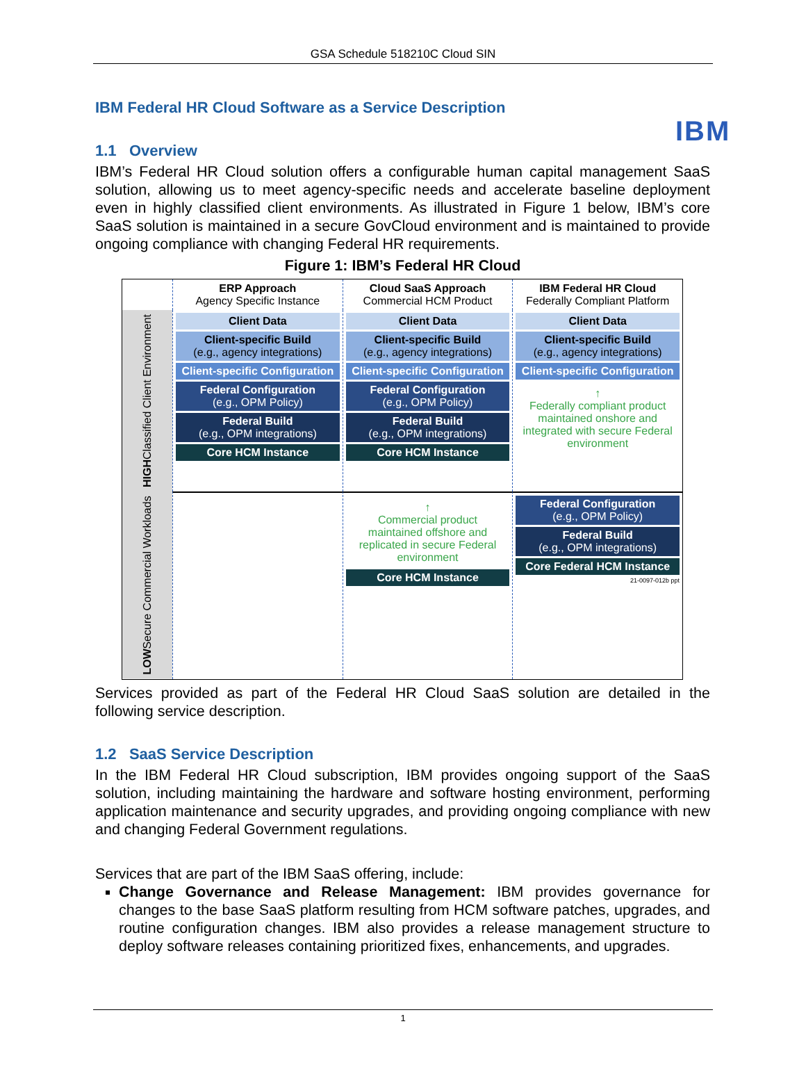GSA Schedule 518210C Cloud SIN
IBM
IBM Federal HR Cloud Software as a Service Description
1.1 Overview
IBM’s Federal HR Cloud solution offers a configurable human capital management SaaS solution, allowing us to meet agency-specific needs and accelerate baseline deployment even in highly classified client environments. As illustrated in Figure 1 below, IBM’s core SaaS solution is maintained in a secure GovCloud environment and is maintained to provide ongoing compliance with changing Federal HR requirements.
Figure 1: IBM’s Federal HR Cloud
ERP Approach
Agency Specific Instance
Cloud SaaS Approach
Commercial HCM Product
IBM Federal HR Cloud
Federally Compliant Platform
HIGH Classified Client Environment
Client Data
Client-specific Build
(e.g., agency integrations)
Client-specific Configuration
Federal Configuration
(e.g., OPM Policy)
Federal Build
(e.g., OPM integrations)
Core HCM Instance
Client Data
Client-specific Build
(e.g., agency integrations)
Client-specific Configuration
Federal Configuration
(e.g., OPM Policy)
Federal Build
(e.g., OPM integrations)
Core HCM Instance
Client Data
Client-specific Build
(e.g., agency integrations)
Client-specific Configuration
↑
Federally compliant product maintained onshore and integrated with secure Federal environment
LOW Secure Commercial Workloads
↑
Commercial product maintained offshore and replicated in secure Federal environment
Core HCM Instance
Federal Configuration
(e.g., OPM Policy)
Federal Build
(e.g., OPM integrations)
Core Federal HCM Instance
21-0097-012b ppt
Services provided as part of the Federal HR Cloud SaaS solution are detailed in the following service description.
1.2 SaaS Service Description
In the IBM Federal HR Cloud subscription, IBM provides ongoing support of the SaaS solution, including maintaining the hardware and software hosting environment, performing application maintenance and security upgrades, and providing ongoing compliance with new and changing Federal Government regulations.
Services that are part of the IBM SaaS offering, include:
Change Governance and Release Management: IBM provides governance for changes to the base SaaS platform resulting from HCM software patches, upgrades, and routine configuration changes. IBM also provides a release management structure to deploy software releases containing prioritized fixes, enhancements, and upgrades.
1